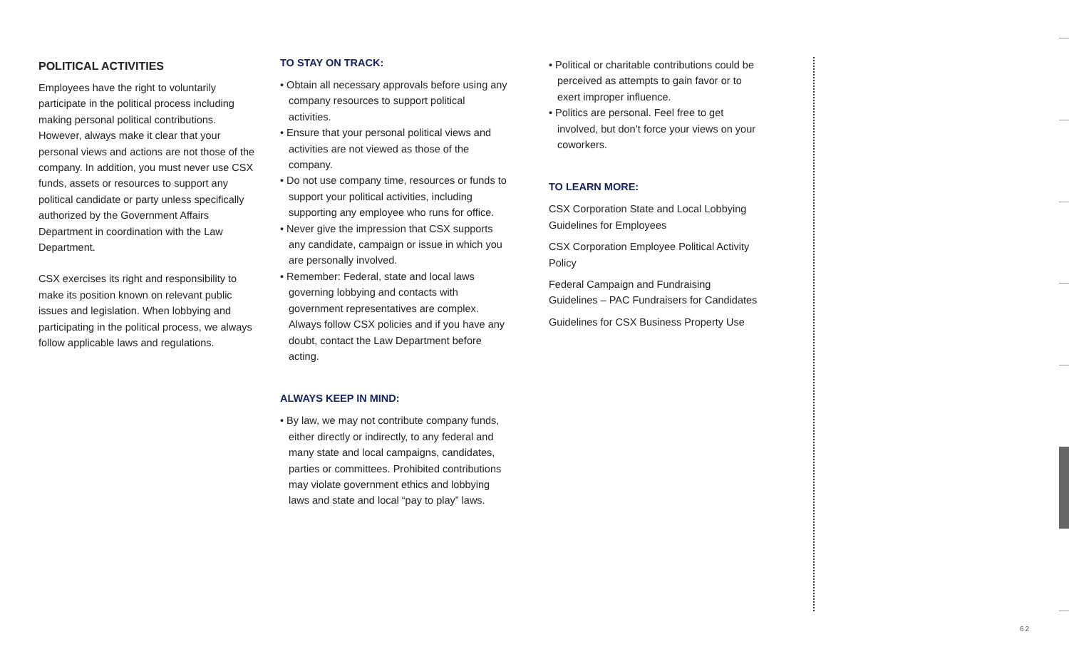POLITICAL ACTIVITIES
Employees have the right to voluntarily participate in the political process including making personal political contributions. However, always make it clear that your personal views and actions are not those of the company. In addition, you must never use CSX funds, assets or resources to support any political candidate or party unless specifically authorized by the Government Affairs Department in coordination with the Law Department.
CSX exercises its right and responsibility to make its position known on relevant public issues and legislation. When lobbying and participating in the political process, we always follow applicable laws and regulations.
TO STAY ON TRACK:
• Obtain all necessary approvals before using any company resources to support political activities.
• Ensure that your personal political views and activities are not viewed as those of the company.
• Do not use company time, resources or funds to support your political activities, including supporting any employee who runs for office.
• Never give the impression that CSX supports any candidate, campaign or issue in which you are personally involved.
• Remember: Federal, state and local laws governing lobbying and contacts with government representatives are complex. Always follow CSX policies and if you have any doubt, contact the Law Department before acting.
ALWAYS KEEP IN MIND:
• By law, we may not contribute company funds, either directly or indirectly, to any federal and many state and local campaigns, candidates, parties or committees. Prohibited contributions may violate government ethics and lobbying laws and state and local “pay to play” laws.
• Political or charitable contributions could be perceived as attempts to gain favor or to exert improper influence.
• Politics are personal. Feel free to get involved, but don’t force your views on your coworkers.
TO LEARN MORE:
CSX Corporation State and Local Lobbying Guidelines for Employees
CSX Corporation Employee Political Activity Policy
Federal Campaign and Fundraising Guidelines – PAC Fundraisers for Candidates
Guidelines for CSX Business Property Use
62